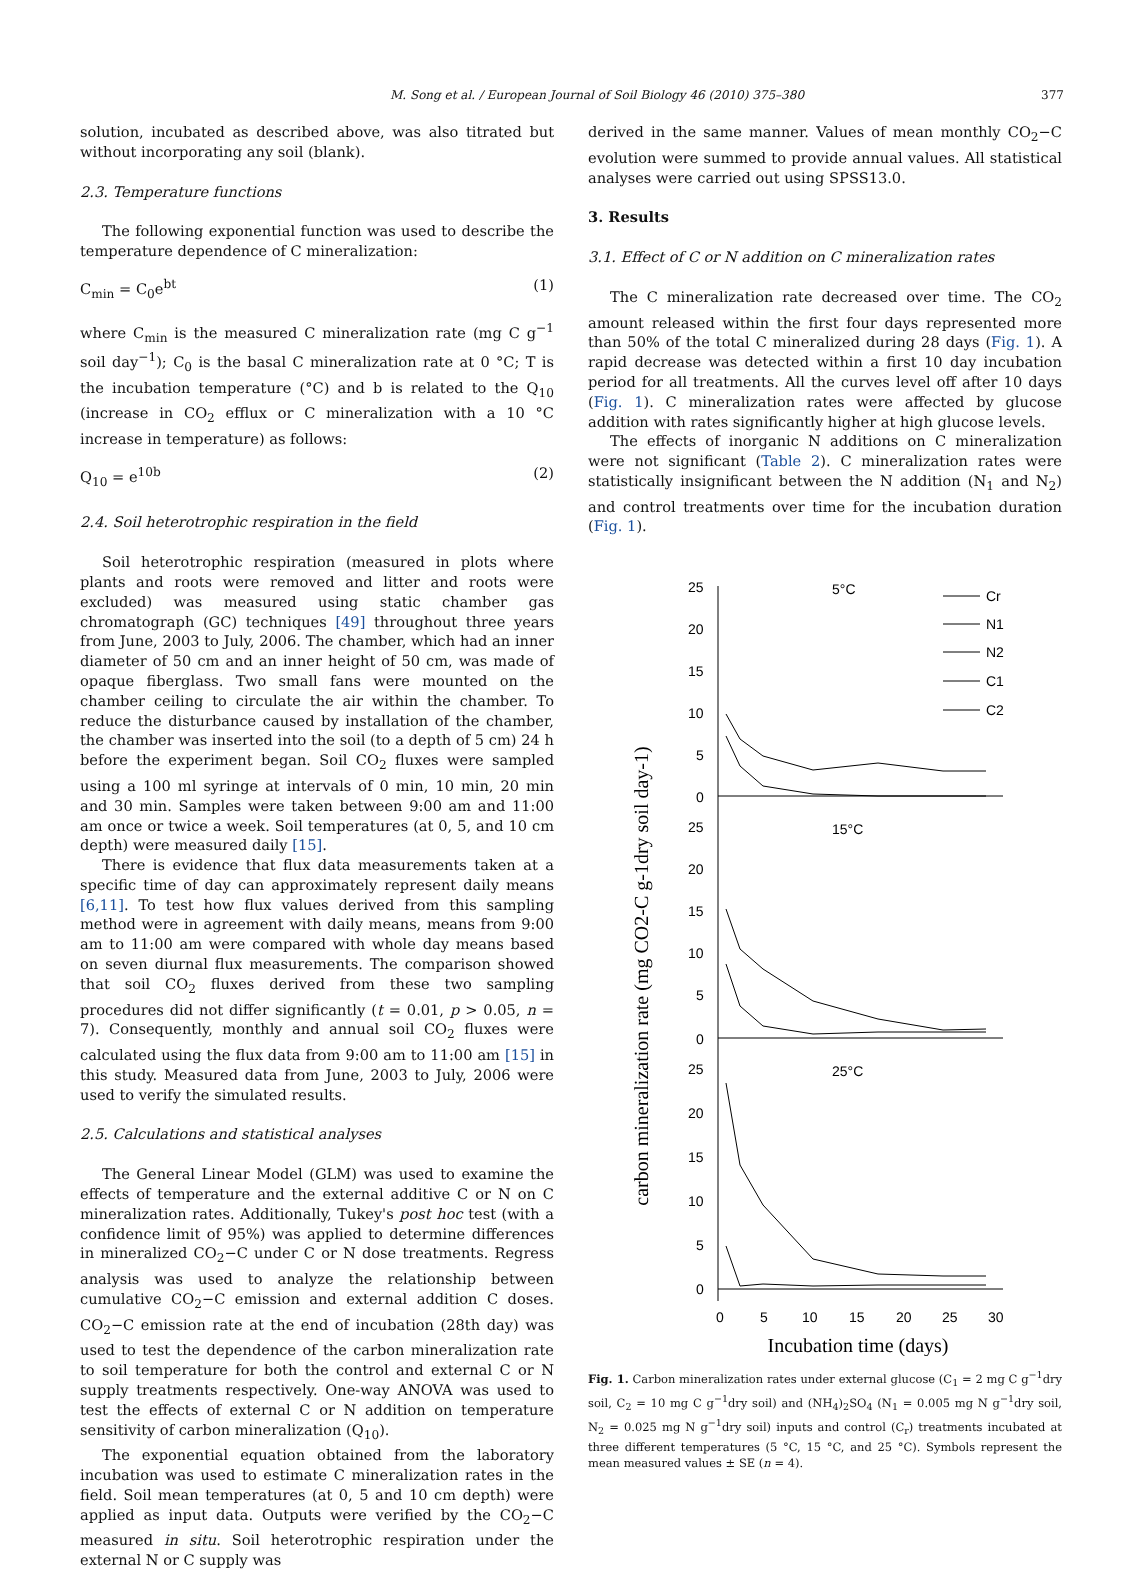M. Song et al. / European Journal of Soil Biology 46 (2010) 375–380 377
solution, incubated as described above, was also titrated but without incorporating any soil (blank).
2.3. Temperature functions
The following exponential function was used to describe the temperature dependence of C mineralization:
C<sub>min</sub> = C<sub>0</sub>e<sup>bt</sup> (1)
where C<sub>min</sub> is the measured C mineralization rate (mg C g<sup>−1</sup> soil day<sup>−1</sup>); C<sub>0</sub> is the basal C mineralization rate at 0 °C; T is the incubation temperature (°C) and b is related to the Q<sub>10</sub> (increase in CO<sub>2</sub> efflux or C mineralization with a 10 °C increase in temperature) as follows:
Q<sub>10</sub> = e<sup>10b</sup> (2)
2.4. Soil heterotrophic respiration in the field
Soil heterotrophic respiration (measured in plots where plants and roots were removed and litter and roots were excluded) was measured using static chamber gas chromatograph (GC) techniques [49] throughout three years from June, 2003 to July, 2006. The chamber, which had an inner diameter of 50 cm and an inner height of 50 cm, was made of opaque fiberglass. Two small fans were mounted on the chamber ceiling to circulate the air within the chamber. To reduce the disturbance caused by installation of the chamber, the chamber was inserted into the soil (to a depth of 5 cm) 24 h before the experiment began. Soil CO<sub>2</sub> fluxes were sampled using a 100 ml syringe at intervals of 0 min, 10 min, 20 min and 30 min. Samples were taken between 9:00 am and 11:00 am once or twice a week. Soil temperatures (at 0, 5, and 10 cm depth) were measured daily [15].
There is evidence that flux data measurements taken at a specific time of day can approximately represent daily means [6,11]. To test how flux values derived from this sampling method were in agreement with daily means, means from 9:00 am to 11:00 am were compared with whole day means based on seven diurnal flux measurements. The comparison showed that soil CO<sub>2</sub> fluxes derived from these two sampling procedures did not differ significantly (t = 0.01, p > 0.05, n = 7). Consequently, monthly and annual soil CO<sub>2</sub> fluxes were calculated using the flux data from 9:00 am to 11:00 am [15] in this study. Measured data from June, 2003 to July, 2006 were used to verify the simulated results.
2.5. Calculations and statistical analyses
The General Linear Model (GLM) was used to examine the effects of temperature and the external additive C or N on C mineralization rates. Additionally, Tukey's post hoc test (with a confidence limit of 95%) was applied to determine differences in mineralized CO<sub>2</sub>−C under C or N dose treatments. Regress analysis was used to analyze the relationship between cumulative CO<sub>2</sub>−C emission and external addition C doses. CO<sub>2</sub>−C emission rate at the end of incubation (28th day) was used to test the dependence of the carbon mineralization rate to soil temperature for both the control and external C or N supply treatments respectively. One-way ANOVA was used to test the effects of external C or N addition on temperature sensitivity of carbon mineralization (Q<sub>10</sub>).
The exponential equation obtained from the laboratory incubation was used to estimate C mineralization rates in the field. Soil mean temperatures (at 0, 5 and 10 cm depth) were applied as input data. Outputs were verified by the CO<sub>2</sub>−C measured in situ. Soil heterotrophic respiration under the external N or C supply was
derived in the same manner. Values of mean monthly CO<sub>2</sub>−C evolution were summed to provide annual values. All statistical analyses were carried out using SPSS13.0.
3. Results
3.1. Effect of C or N addition on C mineralization rates
The C mineralization rate decreased over time. The CO<sub>2</sub> amount released within the first four days represented more than 50% of the total C mineralized during 28 days (Fig. 1). A rapid decrease was detected within a first 10 day incubation period for all treatments. All the curves level off after 10 days (Fig. 1). C mineralization rates were affected by glucose addition with rates significantly higher at high glucose levels.
The effects of inorganic N additions on C mineralization were not significant (Table 2). C mineralization rates were statistically insignificant between the N addition (N<sub>1</sub> and N<sub>2</sub>) and control treatments over time for the incubation duration (Fig. 1).
carbon mineralization rate (mg CO2-C g-1dry soil day-1)
5°C
15°C
25°C
25
20
15
10
5
0
25
20
15
10
5
0
25
20
15
10
5
0
0
5
10
15
20
25
30
Incubation time (days)
Cr
N1
N2
C1
C2
Fig. 1. Carbon mineralization rates under external glucose (C<sub>1</sub> = 2 mg C g<sup>−1</sup>dry soil, C<sub>2</sub> = 10 mg C g<sup>−1</sup>dry soil) and (NH<sub>4</sub>)<sub>2</sub>SO<sub>4</sub> (N<sub>1</sub> = 0.005 mg N g<sup>−1</sup>dry soil, N<sub>2</sub> = 0.025 mg N g<sup>−1</sup>dry soil) inputs and control (C<sub>r</sub>) treatments incubated at three different temperatures (5 °C, 15 °C, and 25 °C). Symbols represent the mean measured values ± SE (n = 4).